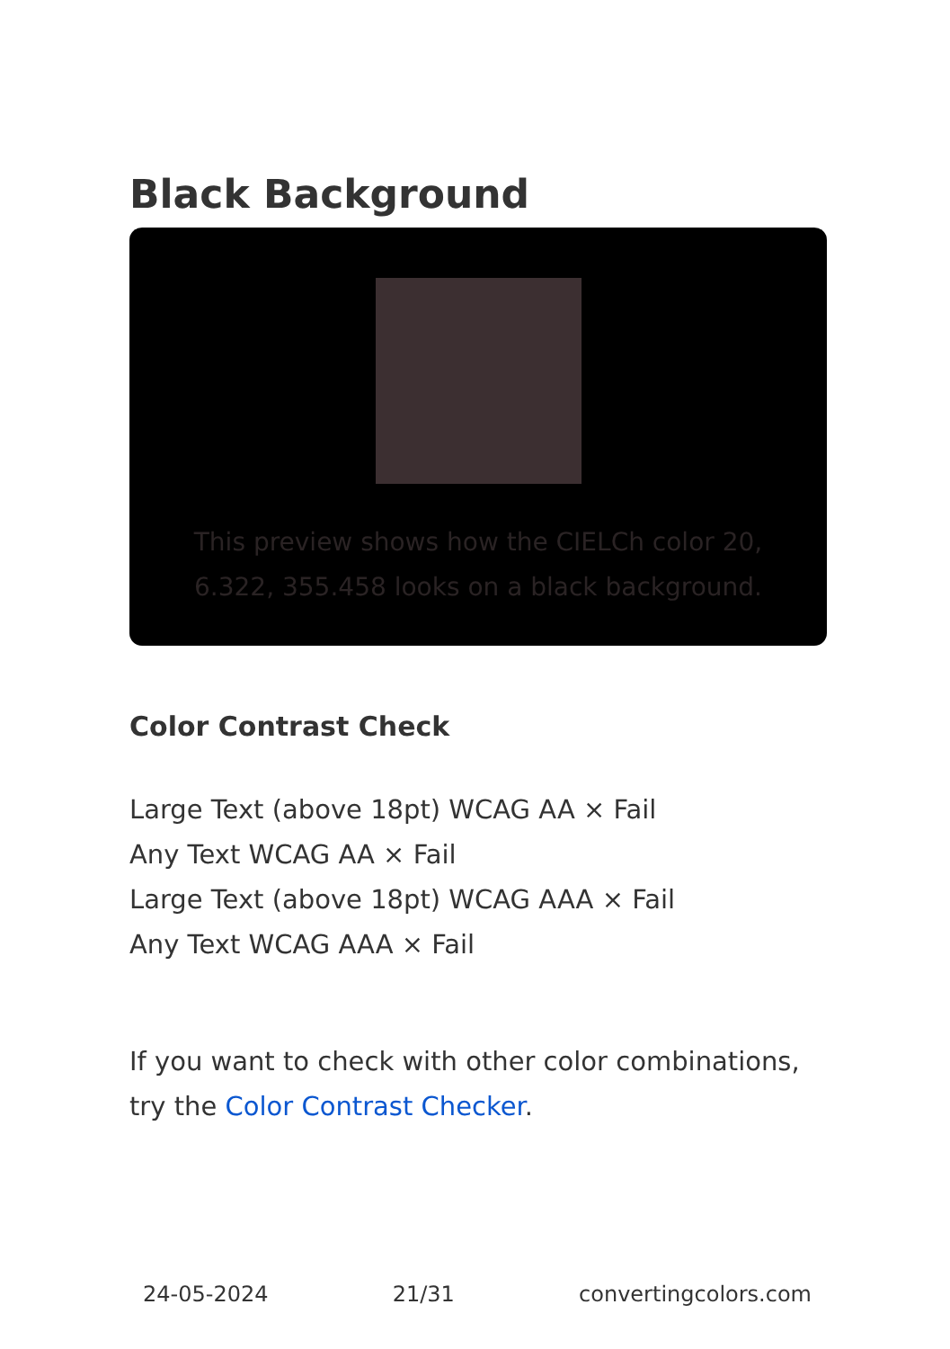Black Background
This preview shows how the CIELCh color 20, 6.322, 355.458 looks on a black background.
Color Contrast Check
Large Text (above 18pt) WCAG AA × Fail
Any Text WCAG AA × Fail
Large Text (above 18pt) WCAG AAA × Fail
Any Text WCAG AAA × Fail
If you want to check with other color combinations, try the Color Contrast Checker.
24-05-2024 21/31 convertingcolors.com